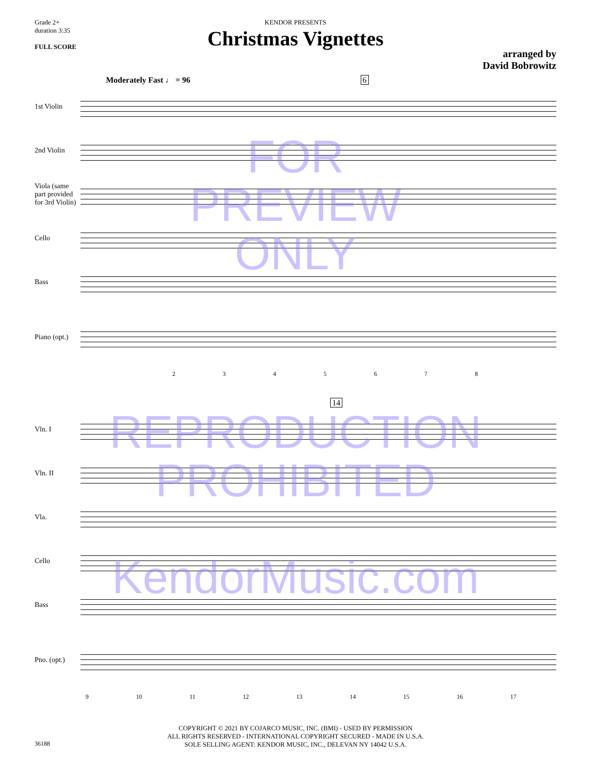Grade 2+
duration 3:35
FULL SCORE
KENDOR PRESENTS
Christmas Vignettes
arranged by
David Bobrowitz
Moderately Fast ♩ = 96 6
1st Violin
2nd Violin
Viola (same part provided for 3rd Violin)
Cello
Bass
Piano (opt.)
2 3 4 5 6 7 8
14
Vln. I
Vln. II
Vla.
Cello
Bass
Pno. (opt.)
9 10 11 12 13 14 15 16 17
FOR
PREVIEW
ONLY
REPRODUCTION
PROHIBITED
KendorMusic.com
COPYRIGHT © 2021 BY COJARCO MUSIC, INC. (BMI) - USED BY PERMISSION
ALL RIGHTS RESERVED - INTERNATIONAL COPYRIGHT SECURED - MADE IN U.S.A.
SOLE SELLING AGENT: KENDOR MUSIC, INC., DELEVAN NY 14042 U.S.A.
36188